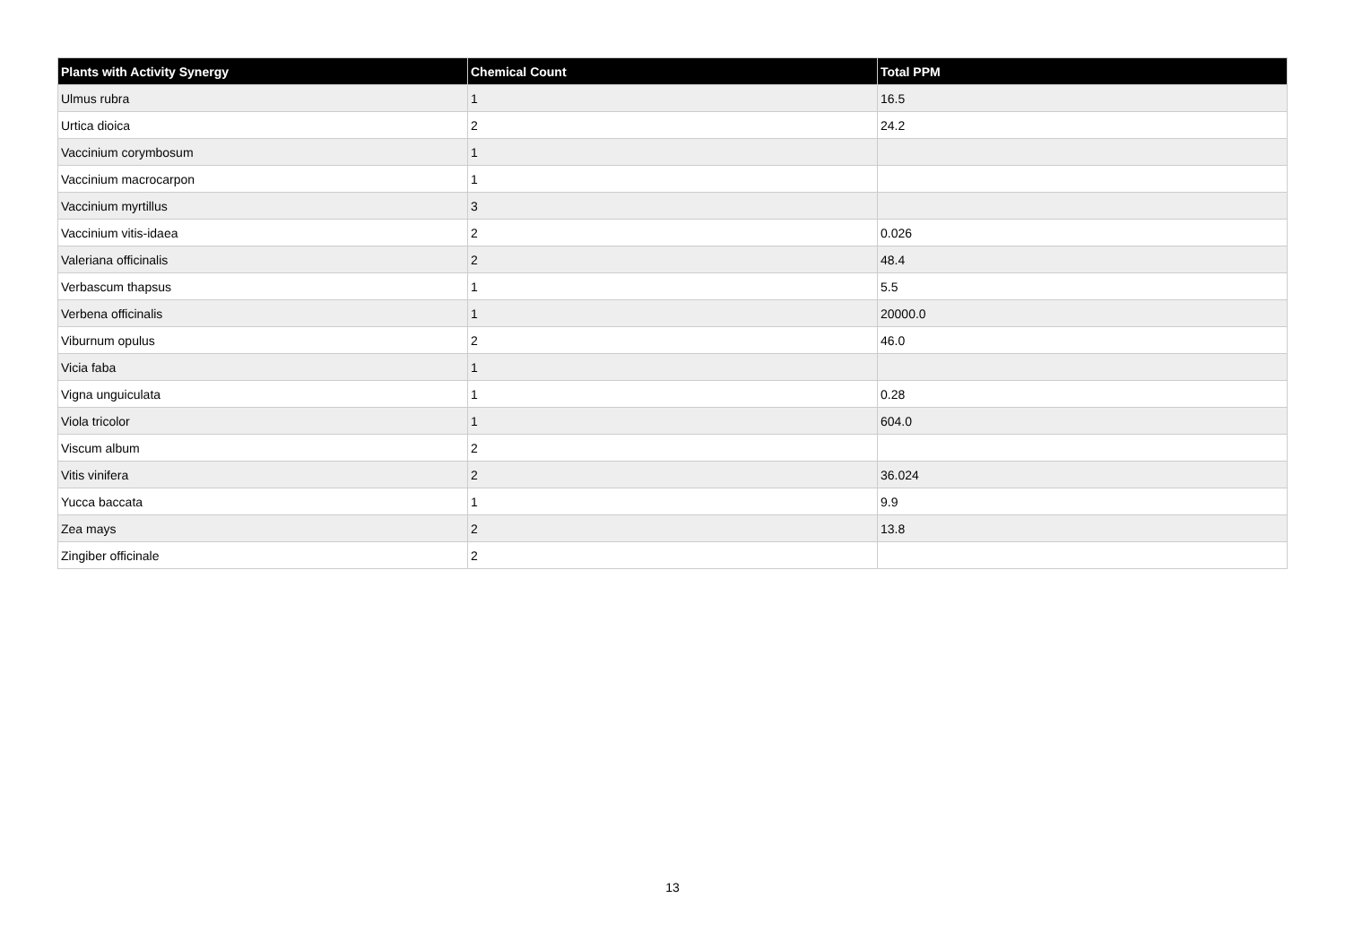| Plants with Activity Synergy | Chemical Count | Total PPM |
| --- | --- | --- |
| Ulmus rubra | 1 | 16.5 |
| Urtica dioica | 2 | 24.2 |
| Vaccinium corymbosum | 1 | |
| Vaccinium macrocarpon | 1 | |
| Vaccinium myrtillus | 3 | |
| Vaccinium vitis-idaea | 2 | 0.026 |
| Valeriana officinalis | 2 | 48.4 |
| Verbascum thapsus | 1 | 5.5 |
| Verbena officinalis | 1 | 20000.0 |
| Viburnum opulus | 2 | 46.0 |
| Vicia faba | 1 | |
| Vigna unguiculata | 1 | 0.28 |
| Viola tricolor | 1 | 604.0 |
| Viscum album | 2 | |
| Vitis vinifera | 2 | 36.024 |
| Yucca baccata | 1 | 9.9 |
| Zea mays | 2 | 13.8 |
| Zingiber officinale | 2 | |
13